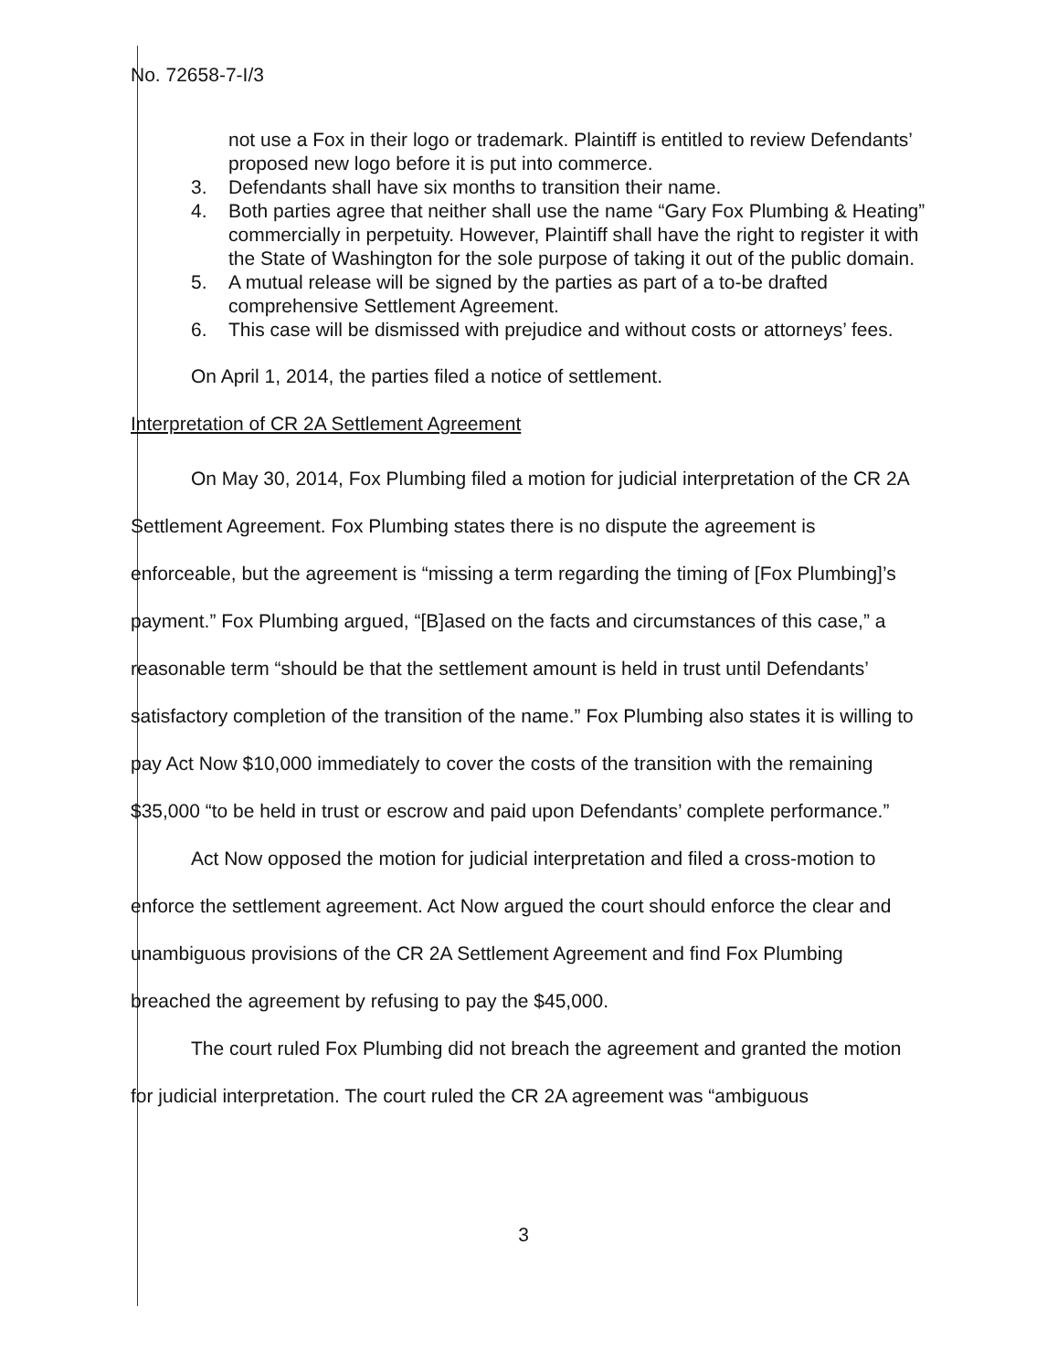No. 72658-7-I/3
not use a Fox in their logo or trademark. Plaintiff is entitled to review Defendants’ proposed new logo before it is put into commerce.
3. Defendants shall have six months to transition their name.
4. Both parties agree that neither shall use the name “Gary Fox Plumbing & Heating” commercially in perpetuity. However, Plaintiff shall have the right to register it with the State of Washington for the sole purpose of taking it out of the public domain.
5. A mutual release will be signed by the parties as part of a to-be drafted comprehensive Settlement Agreement.
6. This case will be dismissed with prejudice and without costs or attorneys’ fees.
On April 1, 2014, the parties filed a notice of settlement.
Interpretation of CR 2A Settlement Agreement
On May 30, 2014, Fox Plumbing filed a motion for judicial interpretation of the CR 2A Settlement Agreement. Fox Plumbing states there is no dispute the agreement is enforceable, but the agreement is “missing a term regarding the timing of [Fox Plumbing]’s payment.” Fox Plumbing argued, “[B]ased on the facts and circumstances of this case,” a reasonable term “should be that the settlement amount is held in trust until Defendants’ satisfactory completion of the transition of the name.” Fox Plumbing also states it is willing to pay Act Now $10,000 immediately to cover the costs of the transition with the remaining $35,000 “to be held in trust or escrow and paid upon Defendants’ complete performance.”
Act Now opposed the motion for judicial interpretation and filed a cross-motion to enforce the settlement agreement. Act Now argued the court should enforce the clear and unambiguous provisions of the CR 2A Settlement Agreement and find Fox Plumbing breached the agreement by refusing to pay the $45,000.
The court ruled Fox Plumbing did not breach the agreement and granted the motion for judicial interpretation. The court ruled the CR 2A agreement was “ambiguous
3